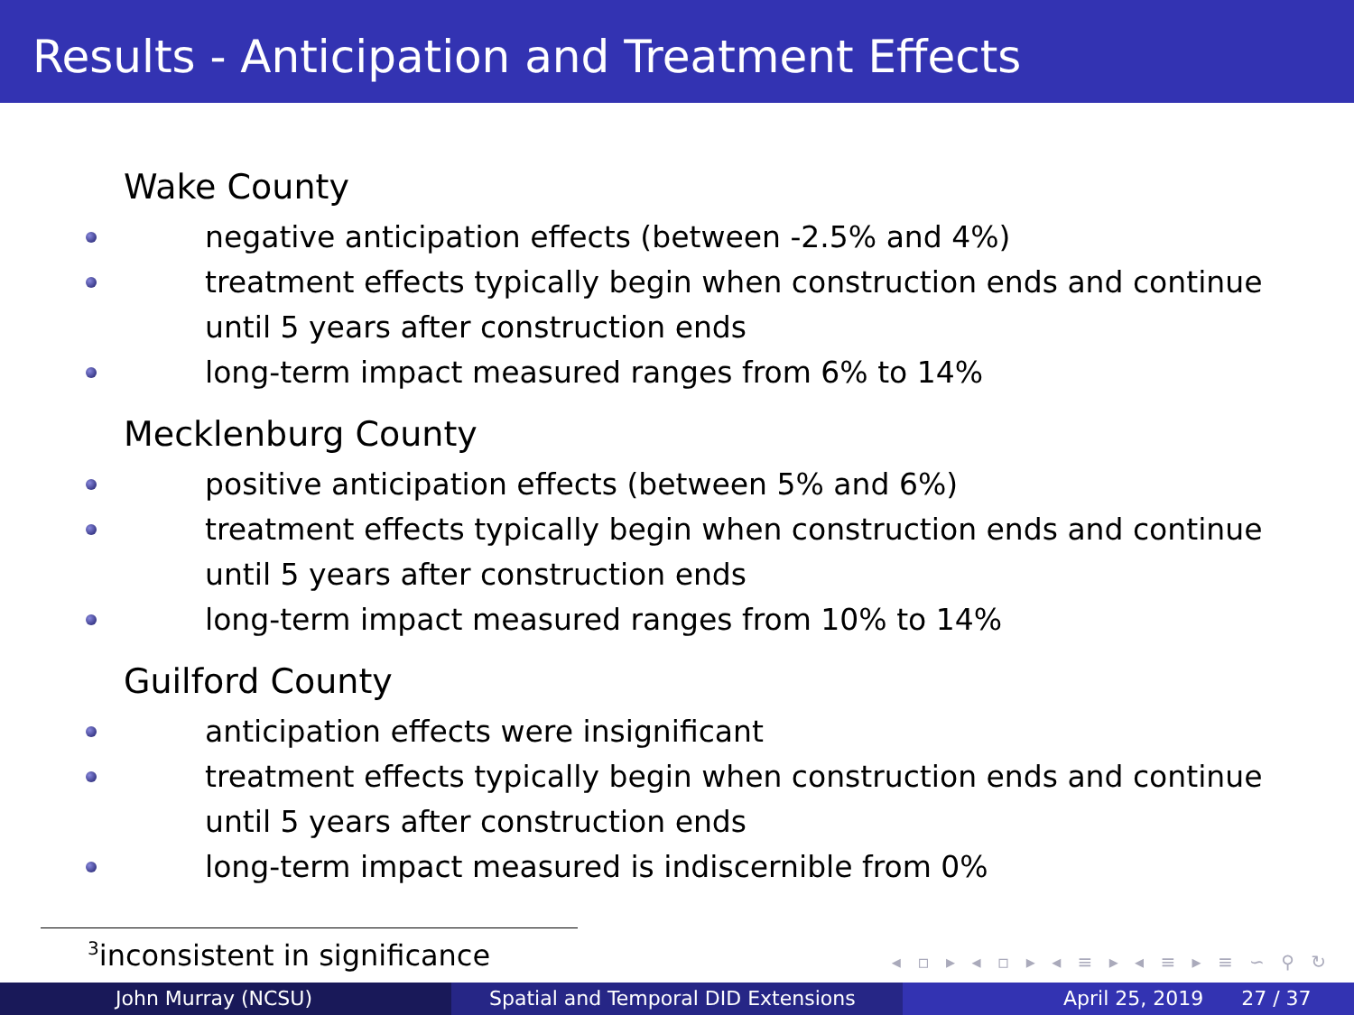Results - Anticipation and Treatment Effects
Wake County
negative anticipation effects (between -2.5% and 4%)
treatment effects typically begin when construction ends and continue until 5 years after construction ends
long-term impact measured ranges from 6% to 14%
Mecklenburg County
positive anticipation effects (between 5% and 6%)
treatment effects typically begin when construction ends and continue until 5 years after construction ends
long-term impact measured ranges from 10% to 14%
Guilford County
anticipation effects were insignificant
treatment effects typically begin when construction ends and continue until 5 years after construction ends
long-term impact measured is indiscernible from 0%
<sup>3</sup> inconsistent in significance
◂ ▫ ▸ ◂ ▫ ▸ ◂ ≡ ▸ ◂ ≡ ▸ ≡ ∽ ⚲ ↻
John Murray (NCSU) Spatial and Temporal DID Extensions
April 25, 2019 27 / 37